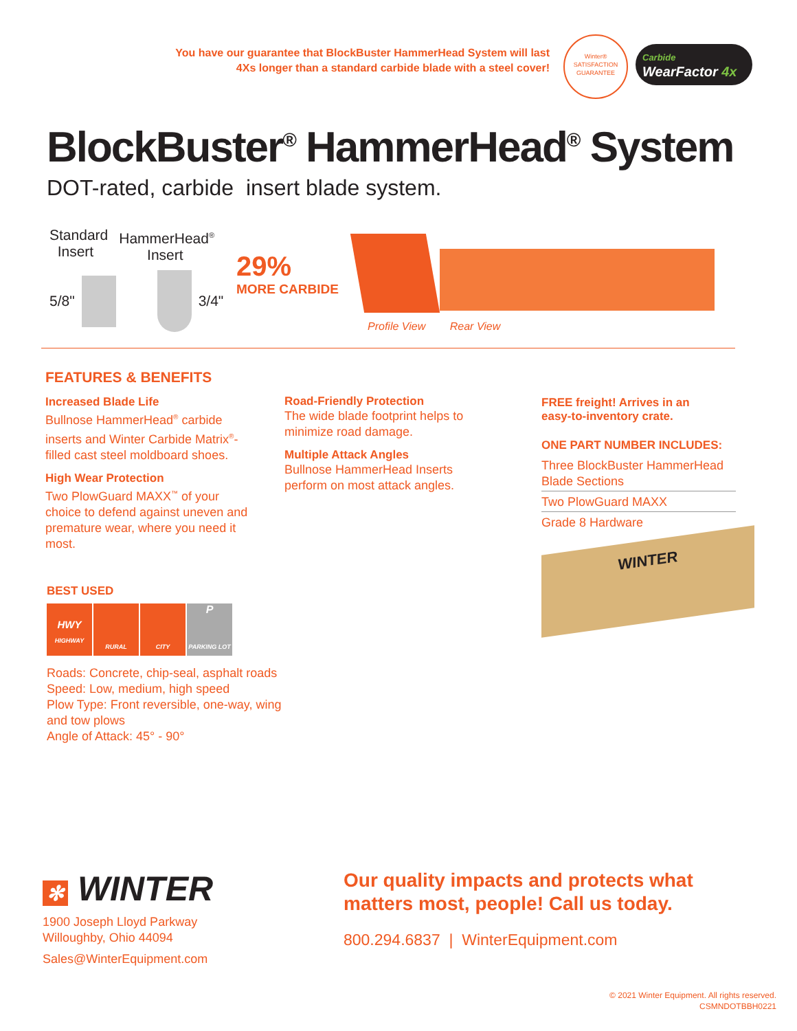You have our guarantee that BlockBuster HammerHead System will last
4Xs longer than a standard carbide blade with a steel cover!
Winter®
SATISFACTION
GUARANTEE
Carbide
WearFactor 4x
BlockBuster<sup>®</sup> HammerHead<sup>®</sup> System
DOT-rated, carbide insert blade system.
Standard
Insert
HammerHead<sup>®</sup>
Insert
5/8" 3/4"
29%
MORE CARBIDE
Profile View Rear View
FEATURES & BENEFITS
Increased Blade Life
Bullnose HammerHead<sup>®</sup> carbide inserts and Winter Carbide Matrix<sup>®</sup>-filled cast steel moldboard shoes.
High Wear Protection
Two PlowGuard MAXX<sup>™</sup> of your choice to defend against uneven and premature wear, where you need it most.
Road-Friendly Protection
The wide blade footprint helps to minimize road damage.
Multiple Attack Angles
Bullnose HammerHead Inserts perform on most attack angles.
FREE freight! Arrives in an
easy-to-inventory crate.
ONE PART NUMBER INCLUDES:
Three BlockBuster HammerHead Blade Sections
Two PlowGuard MAXX
Grade 8 Hardware
WINTER
BEST USED
HWY
HIGHWAY
RURAL CITY
P
PARKING LOT
Roads: Concrete, chip-seal, asphalt roads
Speed: Low, medium, high speed
Plow Type: Front reversible, one-way, wing and tow plows
Angle of Attack: 45° - 90°
✻ WINTER
1900 Joseph Lloyd Parkway
Willoughby, Ohio 44094
Sales@WinterEquipment.com
Our quality impacts and protects what
matters most, people! Call us today.
800.294.6837 | WinterEquipment.com
© 2021 Winter Equipment. All rights reserved.
CSMNDOTBBH0221